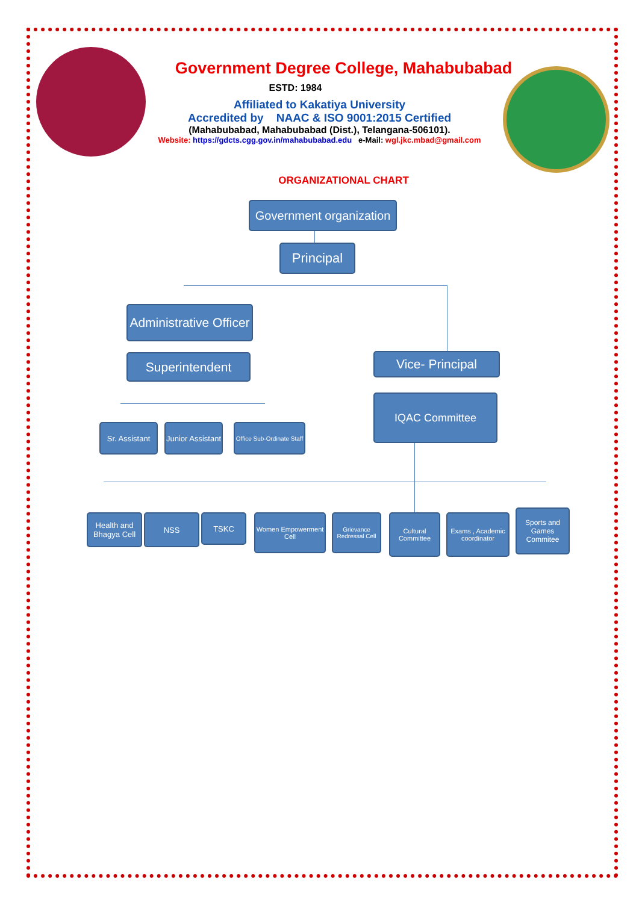Government Degree College, Mahabubabad
ESTD: 1984
Affiliated to Kakatiya University
Accredited by NAAC & ISO 9001:2015 Certified
(Mahabubabad, Mahabubabad (Dist.), Telangana-506101).
Website: https://gdcts.cgg.gov.in/mahabubabad.edu e-Mail: wgl.jkc.mbad@gmail.com
ORGANIZATIONAL CHART
Government organization
Principal
Administrative Officer
Superintendent Vice- Principal
IQAC Committee
Sr. Assistant
Junior Assistant
Office Sub-Ordinate Staff
Health and Bhagya Cell
NSS TSKC
Women Empowerment Cell
Grievance Redressal Cell
Cultural Committee
Exams , Academic coordinator
Sports and Games Commitee